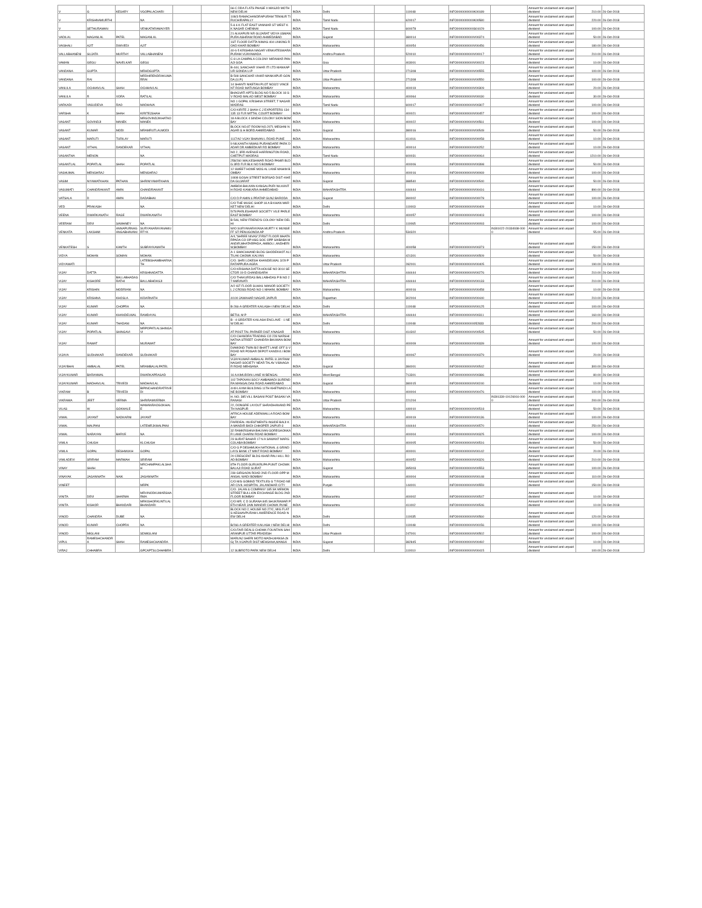| V | G | KESARY | VGOPALACHARI | | | 66-C DDA FLATS PHASE II MASJID MOTH NEW DELHI | INDIA | Delhi | | 110048 | INFO0000000000K00189 | | Amount for unclaimed and unpaid dividend | 210.00 | 26-Oct-2018 |
| V | KRISHNAMURTHI | | NA | | | 108/3 RAMACHANDRAPURAM TENNUR TIRUCHIRAPALLY | INDIA | Tamil Nadu | | 620017 | INFO0000000000K00580 | | Amount for unclaimed and unpaid dividend | 220.00 | 26-Oct-2018 |
| V | SETHURAMAN | | VENKATARAMAIYER | | | 5 & 6 K FLAT EAST VANNIAR ST WEST K K NAGAR CHENNAI | INDIA | Tamil Nadu | | 600078 | INFO0000000000S01029 | | Amount for unclaimed and unpaid dividend | 100.00 | 26-Oct-2018 |
| VADILAL | MAGANLAL | PATEL | MAGANLAL | | | 21 ALKAPURI NR GUJARAT VIDYA USMANPURA ASHRAM ROAD AHMEDABAD | INDIA | Gujarat | | 380014 | INFO0000000000V00374 | | Amount for unclaimed and unpaid dividend | 50.00 | 26-Oct-2018 |
| VAISHALI | AJIT | DWIVEDI | AJIT | | | 1ST FLOOR DATTA NIWAS 404 LINKING ROAD KHAR BOMBAY | INDIA | Maharashtra | | 400054 | INFO0000000000V00456 | | Amount for unclaimed and unpaid dividend | 180.00 | 26-Oct-2018 |
| VALLABHANENI | SUJATA | MURTHY | VALLABHANENI | | | 40-6-5 KRISHNA NAGAR VENKATESWARA PURAM VIJAYAWADA | INDIA | Andhra Pradesh | | 520010 | INFO0000000000V00017 | | Amount for unclaimed and unpaid dividend | 210.00 | 26-Oct-2018 |
| VAMAN | GEGU | NAVELKAR | GEGU | | | C-8 LA CAMPALA COLONY MIRAMAR PANAJI GOA | INDIA | Goa | | 403001 | INFO0000000000V00023 | | Amount for unclaimed and unpaid dividend | 10.00 | 26-Oct-2018 |
| VANDANA | GUPTA | | MRHDGUPTA | | | B-444, SANCHAR VIHAR ITI LTD MANKAPUR GONDA U.P | INDIA | Uttar Pradesh | | 271308 | INFO0000000000V00555 | | Amount for unclaimed and unpaid dividend | 100.00 | 26-Oct-2018 |
| VANDANA | RAI | | MRDHIRENDRAKUMARRAI | | | B-508 SANCHAR VIHAR MANKAPUR GONDA (U.P.) | INDIA | Uttar Pradesh | | 271308 | INFO0000000000V00550 | | Amount for unclaimed and unpaid dividend | 100.00 | 26-Oct-2018 |
| VANLILA | OCHHAVLAL | SHAH | OCHHAVLAL | | | 14 SHANTI NIKETAN PLOT NO322 VINCENT ROAD MATUNGA BOMBAY | INDIA | Maharashtra | | 400019 | INFO0000000000V00309 | | Amount for unclaimed and unpaid dividend | 20.00 | 26-Oct-2018 |
| VANLILA | R | VORA | RATILAL | | | BHAGVATI APTS BLDG NO 5 BLOCK 18 S V ROAD MALAD WEST BOMBAY | INDIA | Maharashtra | | 400064 | INFO0000000000V00030 | | Amount for unclaimed and unpaid dividend | 30.00 | 26-Oct-2018 |
| VARKADI | VASUDEVA | RAO | MADHAVA | | | NO 1 GOPAL KRISHNA STREET, T NAGAR MADRAS | INDIA | Tamil Nadu | | 600017 | INFO0000000000V00307 | | Amount for unclaimed and unpaid dividend | 100.00 | 26-Oct-2018 |
| VARSHA | K | SHAH | KIRITEJSHAH | | | C/O KIRITE J SHAH C J EXPORTERS 134-135 13 FLR MITTAL COURT BOMBAY | INDIA | Maharashtra | | 400021 | INFO0000000000V00457 | | Amount for unclaimed and unpaid dividend | 100.00 | 26-Oct-2018 |
| VASANT | GOVINDJI | MANEK | MRGOVINDJIKHATAOMANEK | | | 18 A BLOCK 4 SINDHI COLONY SION BOMBAY | INDIA | Maharashtra | | 400022 | INFO0000000000V00561 | | Amount for unclaimed and unpaid dividend | 100.00 | 26-Oct-2018 |
| VASANT | KUMAR | MODI | MRAMRUTLALMODI | | | BLOCK NO.87 ROOM NO.2071 MEGHNI NAGAR G H BORD AHMEDABAD | INDIA | Gujarat | | 380016 | INFO0000000000V00549 | | Amount for unclaimed and unpaid dividend | 50.00 | 26-Oct-2018 |
| VASANT | MARUTI | TURILAY | MARUTI | | | 1117/A2 VIJAY BHAVAN L ROAD PUNE | INDIA | Maharashtra | | 411016 | INFO0000000000V00058 | | Amount for unclaimed and unpaid dividend | 10.00 | 26-Oct-2018 |
| VASANT | VITHAL | DANDEKAR | VITHAL | | | 9 NILKANTH NIWAS PURANDARE PARK DADAR DR AMBEDKAR RD BOMBAY | INDIA | Maharashtra | | 400014 | INFO0000000000V00252 | | Amount for unclaimed and unpaid dividend | 10.00 | 26-Oct-2018 |
| VASANTHA | MENON | | NA | | | NO 2, 3RD AVENUE HARRINGTON ROAD, CHETPUT MADRAS | INDIA | Tamil Nadu | | 600031 | INFO0000000000V00064 | | Amount for unclaimed and unpaid dividend | 1210.00 | 26-Oct-2018 |
| VASANTLAL | POPATLAL | SHAH | POPATLAL | | | 258/260 WALKESHWAR ROAD PAMIR BLDG 3RD FLR BLK NO 5 BOMBAY | INDIA | Maharashtra | | 400006 | INFO0000000000V00398 | | Amount for unclaimed and unpaid dividend | 50.00 | 26-Oct-2018 |
| VASHUMAL | MENGHRAJ | | MENGHRAJ | | | 12 SWEET HOME MOG AL LANE MAHIM BOMBAY | INDIA | Maharashtra | | 400016 | INFO0000000000V00069 | | Amount for unclaimed and unpaid dividend | 100.00 | 26-Oct-2018 |
| VASIM | NIYAMATKHAN | PATHAN | SHRINIYAMATKHAN | | | 1/808 GOSAI STREET BORSAD DIST:-KHEDA GUJARAT | INDIA | Gujarat | | 388540 | INFO0000000000V00540 | | Amount for unclaimed and unpaid dividend | 50.00 | 26-Oct-2018 |
| VASUMATI | CHANDRAKANT | AMIN | CHANDRAKANT | | | AMBIDA BHUVAN KANGALPURI NILKANTH ROAD KANKARIA AHMEDABAD | INDIA | MAHARASHTRA | | 444444 | INFO0000000000V00416 | | Amount for unclaimed and unpaid dividend | 890.00 | 26-Oct-2018 |
| VATSALA | D | AMIN | DADABHAI | | | C/O D P AMIN 6 PRATAP GUNJ BARODA | INDIA | Gujarat | | 390002 | INFO0000000000V00078 | | Amount for unclaimed and unpaid dividend | 100.00 | 26-Oct-2018 |
| VED | PRAKASH | | NA | | | C/O THE MUSIC SHOP 18 A B KHAN MARKET NEW DELHI | INDIA | Delhi | | 110003 | INFO0000000000V00409 | | Amount for unclaimed and unpaid dividend | 10.00 | 26-Oct-2018 |
| VEENA | DWARKANATH | RAGE | DWARKANATH | | | 5/78 PARLESHWAR SOCIETY VILE PARLE EAST BOMBAY | INDIA | Maharashtra | | 400057 | INFO0000000000V00403 | | Amount for unclaimed and unpaid dividend | 100.00 | 26-Oct-2018 |
| VEERAM | DEVI | SAWHNEY | NA | | | B-546, NEW FRIEND'S COLONY NEW DELHI | INDIA | Delhi | | 110065 | INFO0000000000V00093 | | Amount for unclaimed and unpaid dividend | 100.00 | 26-Oct-2018 |
| VENKATA | LAKSHMI | ANNAPURNAGANGABHAVANI | SURYANARAYANAMURTYK | | | W/O SURYANARAYANA MURTY K MUNSEFF ST PENUGONDA AP | INDIA | Andhra Pradesh | | 534320 | | IN301022-20334938-0000 | Amount for unclaimed and unpaid dividend | 55.00 | 26-Oct-2018 |
| VENKATESH | S | KAMTH | SUBRAYKAMATH | | | A/4,"SHREE NIVAS",FIRST FLOOR MHATARPADA CO OP HSG SOC OPP SAIBABA MANDIR,MHATARPADA, AMBOLI ,ANDHERI W,BOMBAY | INDIA | Maharashtra | | 400058 | INFO0000000000V00373 | | Amount for unclaimed and unpaid dividend | 150.00 | 26-Oct-2018 |
| VIDYA | MOHAN | SOMAN | MOHAN | | | A-1 SWACHHAND BLDG GHODEKHOT ALI TILAK CHOWK KALYAN | INDIA | Maharashtra | | 421301 | INFO0000000000V00509 | | Amount for unclaimed and unpaid dividend | 50.00 | 26-Oct-2018 |
| VIDYAWATI | | | LATEBISHAMBHARNATH | | | C/O. SHRI LOKESH KHANDELWAL 3/29 PRATAPPURA AGRA | INDIA | Uttar Pradesh | | 282001 | INFO0000000000V00405 | | Amount for unclaimed and unpaid dividend | 190.00 | 26-Oct-2018 |
| VIJAY | DATTA | | KRISHNADATTA | | | C/O KRISHNA DATTA HOUSE NO 3014 SECTOR 19-D CHANDIGARH | INDIA | MAHARASHTRA | | 444444 | INFO0000000000V00276 | | Amount for unclaimed and unpaid dividend | 210.00 | 26-Oct-2018 |
| VIJAY | KISHORE | BALLABHADASRATHI | BALLABHDASJI | | | C/O THAKURDAS BALLABHDAS P B NO 27 AMRAVATI | INDIA | MAHARASHTRA | | 444444 | INFO0000000000V00133 | | Amount for unclaimed and unpaid dividend | 210.00 | 26-Oct-2018 |
| VIJAY | KRISHIN | MODRIANI | NA | | | A/2 IST FLOOR SUHAIL MANOR SOCIETY L J CROSS ROAD NO-1 MAHIM, BOMBAY | INDIA | Maharashtra | | 400016 | INFO0000000000V00458 | | Amount for unclaimed and unpaid dividend | 10.00 | 26-Oct-2018 |
| VIJAY | KRISHNA | KHOSLA | KIDARNATH | | | 4/100 JAWAHAR NAGAR JAIPUR | INDIA | Rajasthan | | 302004 | INFO0000000000V00440 | | Amount for unclaimed and unpaid dividend | 210.00 | 26-Oct-2018 |
| VIJAY | KUMAR | CHOPRA | NA | | | B-266-A GREATER KAILASH-I NEW DELHI | INDIA | Delhi | | 110048 | INFO0000000000V00125 | | Amount for unclaimed and unpaid dividend | 100.00 | 26-Oct-2018 |
| VIJAY | KUMAR | KHANDELWAL | RAMDAYAL | | | BETUL M P | INDIA | MAHARASHTRA | | 444444 | INFO0000000000V00311 | | Amount for unclaimed and unpaid dividend | 160.00 | 26-Oct-2018 |
| VIJAY | KUMAR | THADANI | NA | | | B - 4 GREATER KAILASH ENCLAVE - 1 NEW DELHI | INDIA | Delhi | | 110048 | INFO0000000000052833 | | Amount for unclaimed and unpaid dividend | 200.00 | 26-Oct-2018 |
| VIJAY | POPATLAL | SHINGAVI | MRPOPATLALSHINGAVI | | | AT POST TAL PARNER DIST A'NAGAR | INDIA | Maharashtra | | 414302 | INFO0000000000V00545 | | Amount for unclaimed and unpaid dividend | 50.00 | 26-Oct-2018 |
| VIJAY | RAWAT | | MURAWAT | | | C/O CHANDRA TRADING CO 228 NARSHI NATHA STREET CHANDRA BHUWAN BOMBAY | INDIA | Maharashtra | | 400009 | INFO0000000000V00339 | | Amount for unclaimed and unpaid dividend | 100.00 | 26-Oct-2018 |
| VIJAYA | SUDHAKAR | DANDEKAR | SUDHAKAR | | | DIAMOND TWIN B/2 BHATT LANE OFF S V ROAD NR POISAR DEPOT KANDIVLI BOMBAY | INDIA | Maharashtra | | 400067 | INFO0000000000V00379 | | Amount for unclaimed and unpaid dividend | 20.00 | 26-Oct-2018 |
| VIJAYBHAI | AMBALAL | PATEL | MRAMBALALPATEL | | | VIJAYKUMAR AMBALAL PATEL 8 JAYRAM NAGAR SOCIETY NEAR TALAV VISNAGAR ROAD MEHSANA | INDIA | Gujarat | | 384001 | INFO0000000000V00542 | | Amount for unclaimed and unpaid dividend | 300.00 | 26-Oct-2018 |
| VIJAYKUMAR | BARANWAL | | DWARKAPRASAD | | | 16 A.KIMUDDIN LANE W BENGAL | INDIA | West Bengal | | 713301 | INFO0000000000V00386 | | Amount for unclaimed and unpaid dividend | 80.00 | 26-Oct-2018 |
| VIJAYKUMAR | MADHAVLAL | TRIVEDI | MADHAVLAL | | | 102 TAPOVAN SOCY AMBAWADI SURENDRA MANGALDAS ROAD AHMEDABAD | INDIA | Gujarat | | 380015 | INFO0000000000V00240 | | Amount for unclaimed and unpaid dividend | 10.00 | 26-Oct-2018 |
| VIKRAM | B | TRIVEDI | BIPINCHANDRATRIVEDI | | | 4/49 LAXMI BUILDING 11TH KHETWADI LANE BOMBAY | INDIA | Maharashtra | | 400004 | INFO0000000000V00476 | | Amount for unclaimed and unpaid dividend | 100.00 | 26-Oct-2018 |
| VIKRAMA | JEET | VERMA | SHRIRAMVERMA | | | H. NO. 385 VILL BASANI POST BASANI VARANASI | INDIA | Uttar Pradesh | | 221204 | | IN301330-19126916-0000 | Amount for unclaimed and unpaid dividend | 200.00 | 26-Oct-2018 |
| VILAS | W | GOKHALE | WAMANRAOGOKHALE | | | 22, DONGRE LAYOUT SHRADHANAND PETH NAGPUR | INDIA | Maharashtra | | 440010 | INFO0000000000V00518 | | Amount for unclaimed and unpaid dividend | 50.00 | 26-Oct-2018 |
| VIMAL | JAYANT | NADKARNI | JAYANT | | | AFRICA HOUSE ADENWALLA ROAD BOMBAY | INDIA | Maharashtra | | 400019 | INFO0000000000V00136 | | Amount for unclaimed and unpaid dividend | 100.00 | 26-Oct-2018 |
| VIMAL | MALPANI | | LATEMRJKMALPANI | | | FAIRDEAL INVESTMENTS INSIDE BAIJI KA MANDIR BADI CHHOPER JAIPUR-3 | INDIA | MAHARASHTRA | | 444444 | INFO0000000000V00570 | | Amount for unclaimed and unpaid dividend | 250.00 | 26-Oct-2018 |
| VIMAL | NARAYAN | BARVE | NA | | | 32 RAMKRISHNA BHUVAN GOREGAONKAR LANE CHARNI ROAD BOMBAY | INDIA | Maharashtra | | 400004 | INFO0000000000V00325 | | Amount for unclaimed and unpaid dividend | 100.00 | 26-Oct-2018 |
| VIMLA | CHUGH | | KLCHUGH | | | 23 SURAT BAHAR 17 N A SAWANT MARG COLABA BOMBAY | INDIA | Maharashtra | | 400005 | INFO0000000000V00516 | | Amount for unclaimed and unpaid dividend | 50.00 | 26-Oct-2018 |
| VIMLA | GOPAL | DESHMUKH | GOPAL | | | C/O G P DESHMUKH NATIONAL & GRINDLAYS BANK LT MINT ROAD BOMBAY | INDIA | Maharashtra | | 400001 | INFO0000000000V00142 | | Amount for unclaimed and unpaid dividend | 20.00 | 26-Oct-2018 |
| VIMLADEVI | SRIRAM | MARWAH | SRIRAM | | | 20 CRESCENT BLDG KHAR PALI HILL ROAD BOMBAY | INDIA | Maharashtra | | 400052 | INFO0000000000V00326 | | Amount for unclaimed and unpaid dividend | 210.00 | 26-Oct-2018 |
| VINAY | SHAH | | MRCHAMPAKLALSHAH | | | 8TH FLOOR GURUKRUPA PUNIT CHOWK BALAJI ROAD SURAT | INDIA | Gujarat | | 395003 | INFO0000000000V00553 | | Amount for unclaimed and unpaid dividend | 100.00 | 26-Oct-2018 |
| VINAYAK | JAGANNATH | NAIK | JAGANNATH | | | 239 GIRGAON ROAD 2ND FLOOR OPP MANGAL WADI BOMBAY | INDIA | Maharashtra | | 400004 | INFO0000000000V00148 | | Amount for unclaimed and unpaid dividend | 110.00 | 26-Oct-2018 |
| VINEET | | | MRPK | | | C/O M/S GOBIND TEXTILES G T ROAD NEAR CIVIL HOSPITAL JALANDHAR CITY | INDIA | Punjab | | 144001 | INFO0000000000V00559 | | Amount for unclaimed and unpaid dividend | 150.00 | 26-Oct-2018 |
| VINITA | DEVI | SHARMA | MRVINODKUMARSHARMA | | | C/O. JALAN & COMPANY 185 SK MEMON STREET BULLION EXCHANGE BLDG 2ND FLOOR BOMBAY | INDIA | Maharashtra | | 400002 | INFO0000000000V00547 | | Amount for unclaimed and unpaid dividend | 10.00 | 26-Oct-2018 |
| VINITA | KISHOR | BHANDARI | MRKISHORKUNTILALBHANDARI | | | C/O MR. C D SURANA 845 SHUKRAWAR PETH NEAR JAIN MANDIR CHOWK PUNE | INDIA | Maharashtra | | 411002 | INFO0000000000V00546 | | Amount for unclaimed and unpaid dividend | 10.00 | 26-Oct-2018 |
| VINOD | CHANDRA | DUBE | NA | | | BLOCK NO 2, HOUSE NO 27/C, MIG FLATS KESHAVPURAM LAWERENCE ROAD NEW DELHI | INDIA | Delhi | | 110035 | INFO0000000000V00560 | | Amount for unclaimed and unpaid dividend | 120.00 | 26-Oct-2018 |
| VINOD | KUMAR | CHOPRA | NA | | | B/266-A GREATER KAILASH I NEW DELHI | INDIA | Delhi | | 110048 | INFO0000000000V00156 | | Amount for unclaimed and unpaid dividend | 100.00 | 26-Oct-2018 |
| VINOD | MIGLANI | | SDMIGLANI | | | C/O.FAIR DEALS CHOWK FOUNTAIN SAHARANPUR UTTAR PRADESH | INDIA | Uttar Pradesh | | 247001 | INFO0000000000V00502 | | Amount for unclaimed and unpaid dividend | 100.00 | 26-Oct-2018 |
| VIPUL | RAMESHCHANDRA | SHAH | RAMESHCHANDRA | | | MARUNJ SHERI MOTO MADH,MANSA (N G) TA VIJAPUR DIST MEHSANA,MANSA | INDIA | Gujarat | | 382845 | INFO0000000000V00492 | | Amount for unclaimed and unpaid dividend | 10.00 | 26-Oct-2018 |
| VIRAJ | CHHABRA | | GPCAPTSLCHHABRA | | | 12 SUBROTO PARK NEW DELHI | INDIA | Delhi | | 110010 | INFO0000000000V00415 | | Amount for unclaimed and unpaid dividend | 100.00 | 26-Oct-2018 |